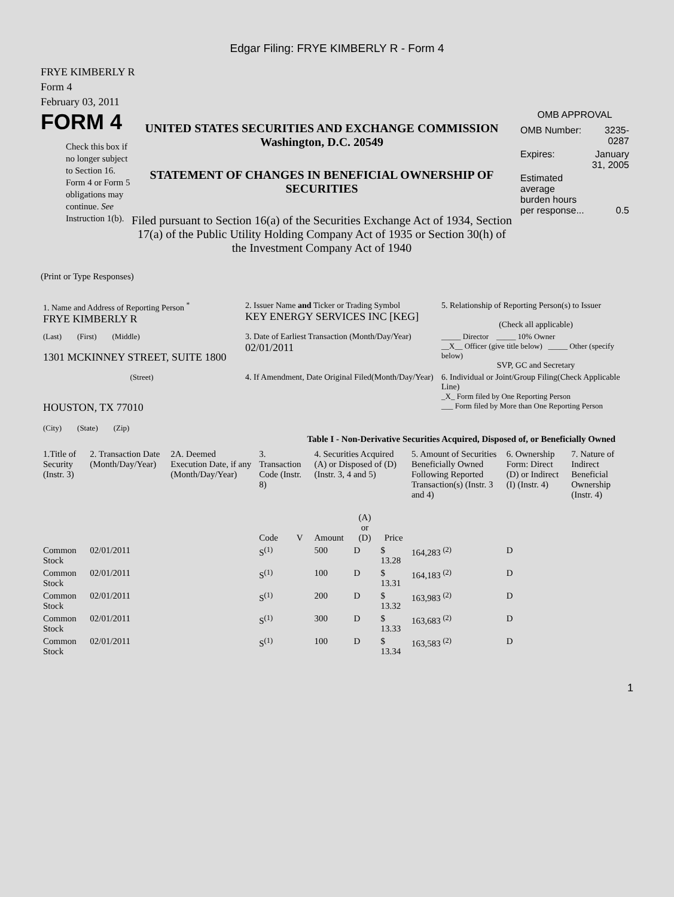Edgar Filing: FRYE KIMBERLY R - Form 4
FRYE KIMBERLY R
Form 4
February 03, 2011
FORM 4
Check this box if no longer subject to Section 16. Form 4 or Form 5 obligations may continue. See Instruction 1(b).
UNITED STATES SECURITIES AND EXCHANGE COMMISSION
Washington, D.C. 20549
STATEMENT OF CHANGES IN BENEFICIAL OWNERSHIP OF SECURITIES
Filed pursuant to Section 16(a) of the Securities Exchange Act of 1934, Section 17(a) of the Public Utility Holding Company Act of 1935 or Section 30(h) of the Investment Company Act of 1940
OMB APPROVAL
| OMB Number: | 3235-0287 |
| Expires: | January 31, 2005 |
| Estimated average burden hours per response... | 0.5 |
(Print or Type Responses)
| 1. Name and Address of Reporting Person <sup>*</sup> FRYE KIMBERLY R | 2. Issuer Name and Ticker or Trading Symbol KEY ENERGY SERVICES INC [KEG] | 5. Relationship of Reporting Person(s) to Issuer (Check all applicable) |
| (Last) (First) (Middle) 1301 MCKINNEY STREET, SUITE 1800 | 3. Date of Earliest Transaction (Month/Day/Year) 02/01/2011 | _____ Director _____ 10% Owner __X__ Officer (give title below) _____ Other (specify below) SVP, GC and Secretary |
| (Street) HOUSTON, TX 77010 (City) (State) (Zip) | 4. If Amendment, Date Original Filed(Month/Day/Year) | 6. Individual or Joint/Group Filing(Check Applicable Line) _X_ Form filed by One Reporting Person ___ Form filed by More than One Reporting Person |
Table I - Non-Derivative Securities Acquired, Disposed of, or Beneficially Owned
| 1.Title of Security (Instr. 3) | 2. Transaction Date (Month/Day/Year) | 2A. Deemed Execution Date, if any (Month/Day/Year) | 3. Transaction Code (Instr. 8) | | 4. Securities Acquired (A) or Disposed of (D) (Instr. 3, 4 and 5) | | | 5. Amount of Securities Beneficially Owned Following Reported Transaction(s) (Instr. 3 and 4) | 6. Ownership Form: Direct (D) or Indirect (I) (Instr. 4) | 7. Nature of Indirect Beneficial Ownership (Instr. 4) |
| | | | Code | V | Amount | (A) or (D) | Price | | | |
| Common Stock | 02/01/2011 | | S<sup>(1)</sup> | | 500 | D | $ 13.28 | 164,283 <sup>(2)</sup> | D | |
| Common Stock | 02/01/2011 | | S<sup>(1)</sup> | | 100 | D | $ 13.31 | 164,183 <sup>(2)</sup> | D | |
| Common Stock | 02/01/2011 | | S<sup>(1)</sup> | | 200 | D | $ 13.32 | 163,983 <sup>(2)</sup> | D | |
| Common Stock | 02/01/2011 | | S<sup>(1)</sup> | | 300 | D | $ 13.33 | 163,683 <sup>(2)</sup> | D | |
| Common Stock | 02/01/2011 | | S<sup>(1)</sup> | | 100 | D | $ 13.34 | 163,583 <sup>(2)</sup> | D | |
1